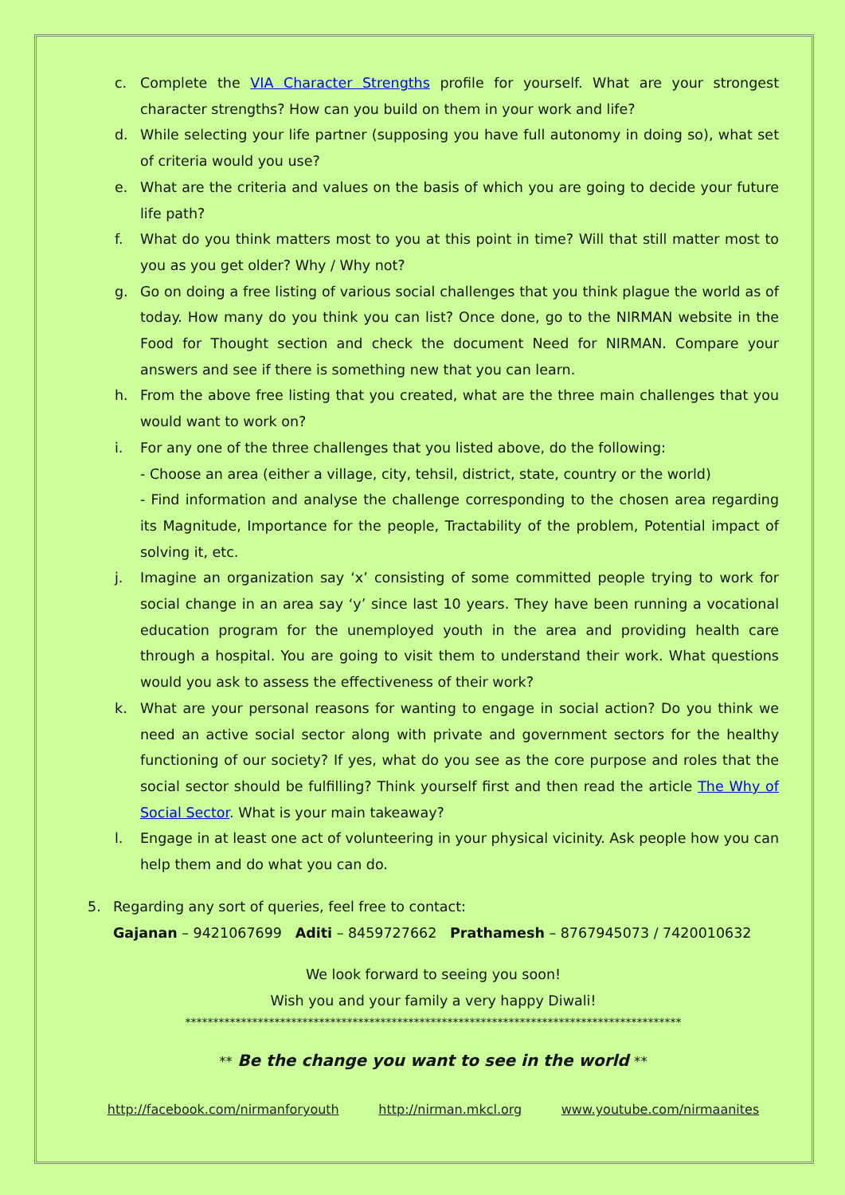c. Complete the VIA Character Strengths profile for yourself. What are your strongest character strengths? How can you build on them in your work and life?
d. While selecting your life partner (supposing you have full autonomy in doing so), what set of criteria would you use?
e. What are the criteria and values on the basis of which you are going to decide your future life path?
f. What do you think matters most to you at this point in time? Will that still matter most to you as you get older? Why / Why not?
g. Go on doing a free listing of various social challenges that you think plague the world as of today. How many do you think you can list? Once done, go to the NIRMAN website in the Food for Thought section and check the document Need for NIRMAN. Compare your answers and see if there is something new that you can learn.
h. From the above free listing that you created, what are the three main challenges that you would want to work on?
i. For any one of the three challenges that you listed above, do the following:
- Choose an area (either a village, city, tehsil, district, state, country or the world)
- Find information and analyse the challenge corresponding to the chosen area regarding its Magnitude, Importance for the people, Tractability of the problem, Potential impact of solving it, etc.
j. Imagine an organization say ‘x’ consisting of some committed people trying to work for social change in an area say ‘y’ since last 10 years. They have been running a vocational education program for the unemployed youth in the area and providing health care through a hospital. You are going to visit them to understand their work. What questions would you ask to assess the effectiveness of their work?
k. What are your personal reasons for wanting to engage in social action? Do you think we need an active social sector along with private and government sectors for the healthy functioning of our society? If yes, what do you see as the core purpose and roles that the social sector should be fulfilling? Think yourself first and then read the article The Why of Social Sector. What is your main takeaway?
l. Engage in at least one act of volunteering in your physical vicinity. Ask people how you can help them and do what you can do.
5. Regarding any sort of queries, feel free to contact:
Gajanan – 9421067699 Aditi – 8459727662 Prathamesh – 8767945073 / 7420010632
We look forward to seeing you soon!
Wish you and your family a very happy Diwali!
*****************************************************************************************
** Be the change you want to see in the world **
http://facebook.com/nirmanforyouth http://nirman.mkcl.org www.youtube.com/nirmaanites